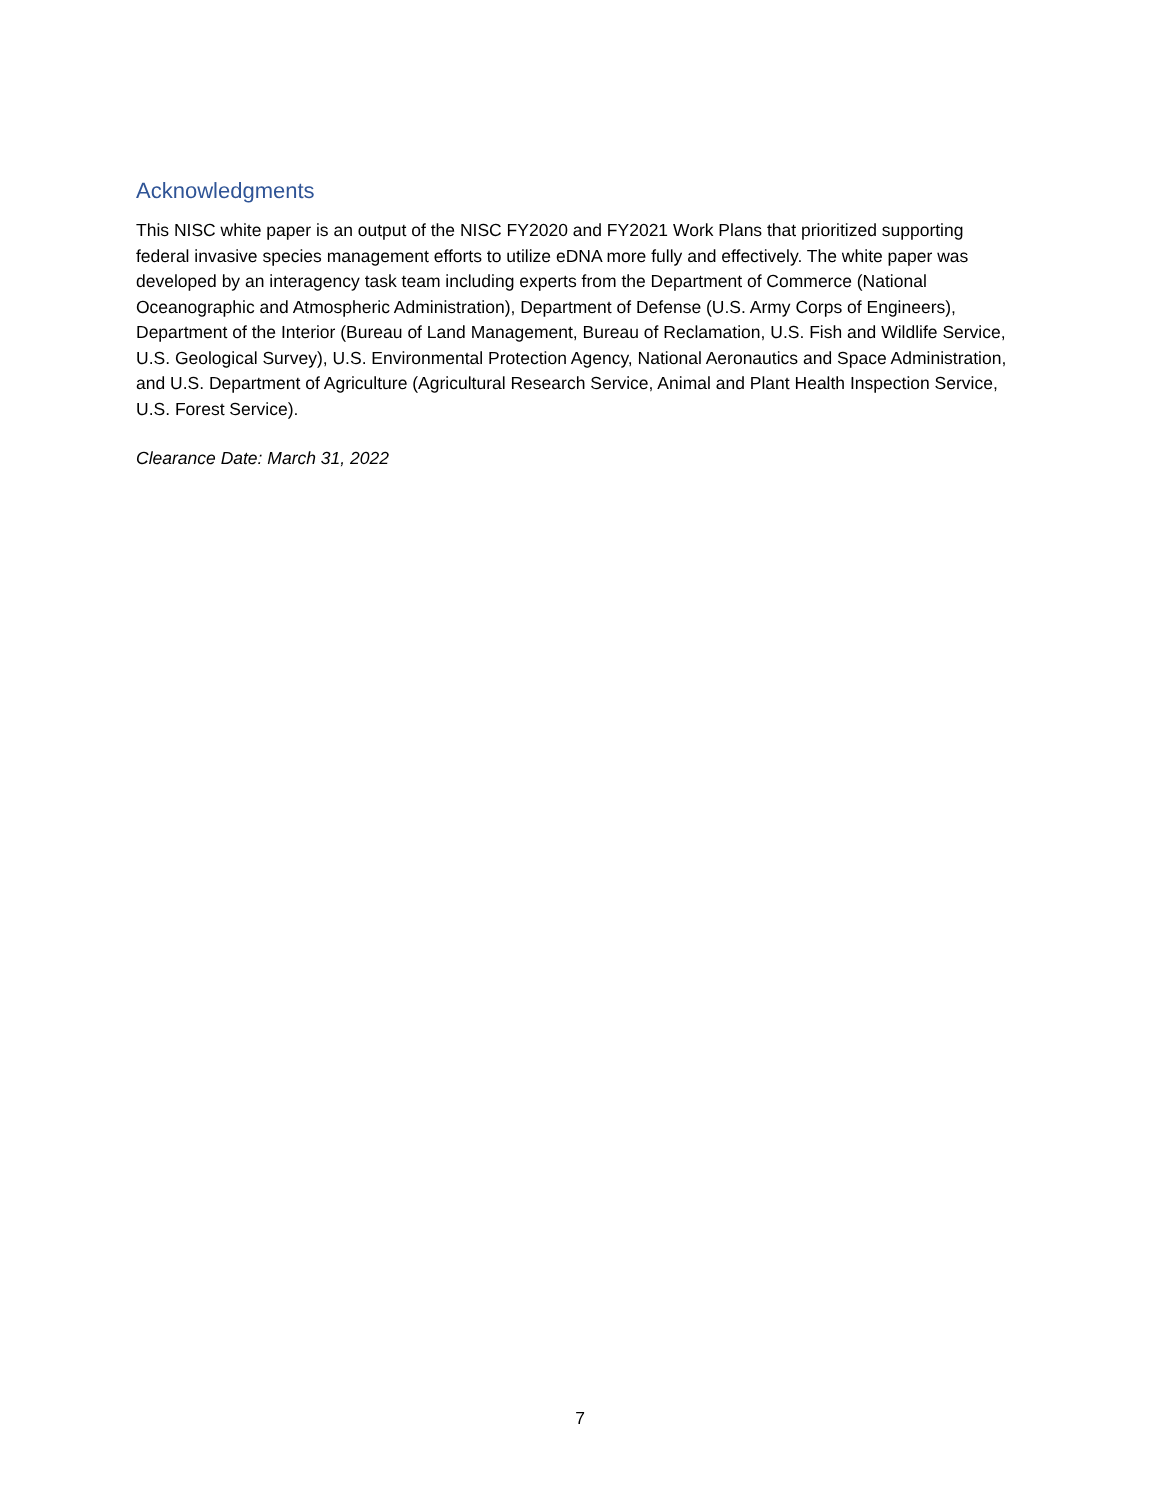Acknowledgments
This NISC white paper is an output of the NISC FY2020 and FY2021 Work Plans that prioritized supporting federal invasive species management efforts to utilize eDNA more fully and effectively. The white paper was developed by an interagency task team including experts from the Department of Commerce (National Oceanographic and Atmospheric Administration), Department of Defense (U.S. Army Corps of Engineers), Department of the Interior (Bureau of Land Management, Bureau of Reclamation, U.S. Fish and Wildlife Service, U.S. Geological Survey), U.S. Environmental Protection Agency, National Aeronautics and Space Administration, and U.S. Department of Agriculture (Agricultural Research Service, Animal and Plant Health Inspection Service, U.S. Forest Service).
Clearance Date: March 31, 2022
7